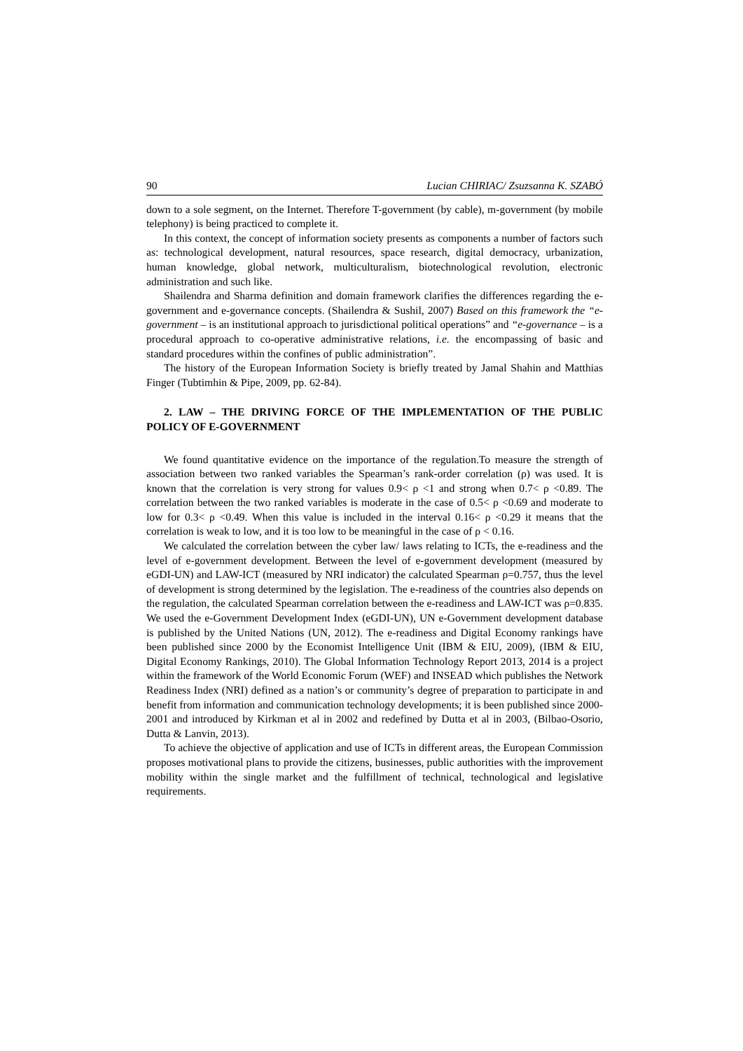90 Lucian CHIRIAC/ Zsuzsanna K. SZABÓ
down to a sole segment, on the Internet. Therefore T-government (by cable), m-government (by mobile telephony) is being practiced to complete it.
In this context, the concept of information society presents as components a number of factors such as: technological development, natural resources, space research, digital democracy, urbanization, human knowledge, global network, multiculturalism, biotechnological revolution, electronic administration and such like.
Shailendra and Sharma definition and domain framework clarifies the differences regarding the e-government and e-governance concepts. (Shailendra & Sushil, 2007) Based on this framework the “e-government – is an institutional approach to jurisdictional political operations” and “e-governance – is a procedural approach to co-operative administrative relations, i.e. the encompassing of basic and standard procedures within the confines of public administration”.
The history of the European Information Society is briefly treated by Jamal Shahin and Matthias Finger (Tubtimhin & Pipe, 2009, pp. 62-84).
2. LAW – THE DRIVING FORCE OF THE IMPLEMENTATION OF THE PUBLIC POLICY OF E-GOVERNMENT
We found quantitative evidence on the importance of the regulation.To measure the strength of association between two ranked variables the Spearman’s rank-order correlation (ρ) was used. It is known that the correlation is very strong for values 0.9< ρ <1 and strong when 0.7< ρ <0.89. The correlation between the two ranked variables is moderate in the case of 0.5< ρ <0.69 and moderate to low for 0.3< ρ <0.49. When this value is included in the interval 0.16< ρ <0.29 it means that the correlation is weak to low, and it is too low to be meaningful in the case of ρ < 0.16.
We calculated the correlation between the cyber law/ laws relating to ICTs, the e-readiness and the level of e-government development. Between the level of e-government development (measured by eGDI-UN) and LAW-ICT (measured by NRI indicator) the calculated Spearman ρ=0.757, thus the level of development is strong determined by the legislation. The e-readiness of the countries also depends on the regulation, the calculated Spearman correlation between the e-readiness and LAW-ICT was ρ=0.835. We used the e-Government Development Index (eGDI-UN), UN e-Government development database is published by the United Nations (UN, 2012). The e-readiness and Digital Economy rankings have been published since 2000 by the Economist Intelligence Unit (IBM & EIU, 2009), (IBM & EIU, Digital Economy Rankings, 2010). The Global Information Technology Report 2013, 2014 is a project within the framework of the World Economic Forum (WEF) and INSEAD which publishes the Network Readiness Index (NRI) defined as a nation’s or community’s degree of preparation to participate in and benefit from information and communication technology developments; it is been published since 2000-2001 and introduced by Kirkman et al in 2002 and redefined by Dutta et al in 2003, (Bilbao-Osorio, Dutta & Lanvin, 2013).
To achieve the objective of application and use of ICTs in different areas, the European Commission proposes motivational plans to provide the citizens, businesses, public authorities with the improvement mobility within the single market and the fulfillment of technical, technological and legislative requirements.